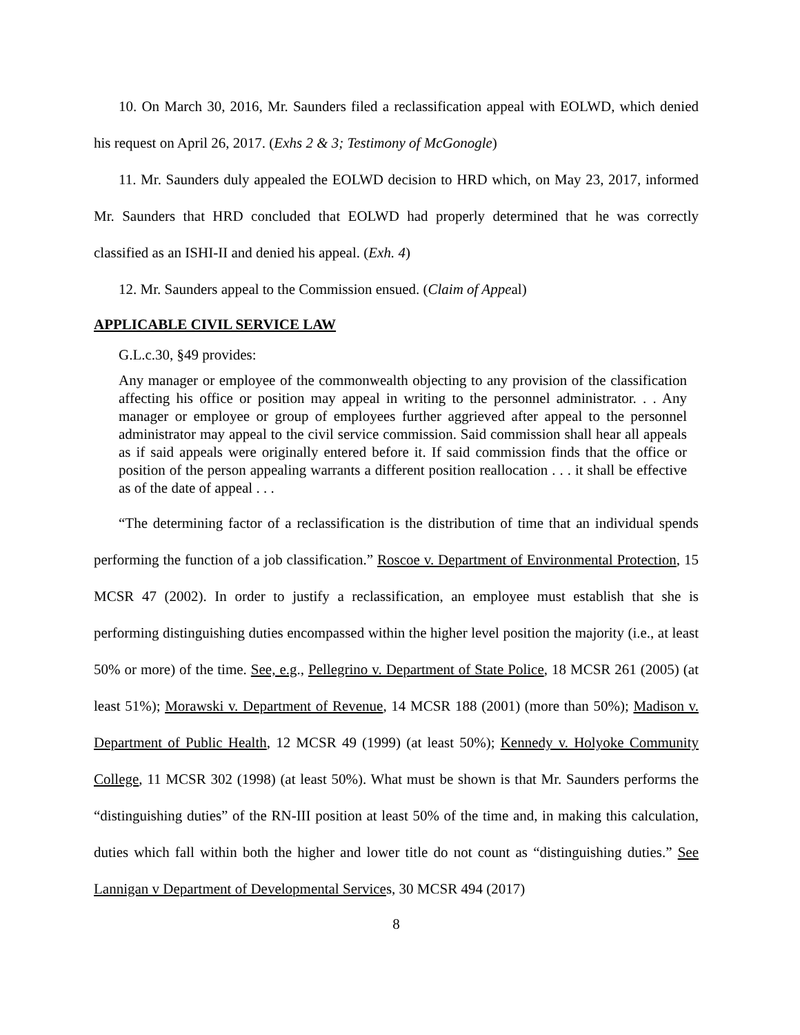10. On March 30, 2016, Mr. Saunders filed a reclassification appeal with EOLWD, which denied his request on April 26, 2017. (Exhs 2 & 3; Testimony of McGonogle)
11. Mr. Saunders duly appealed the EOLWD decision to HRD which, on May 23, 2017, informed Mr. Saunders that HRD concluded that EOLWD had properly determined that he was correctly classified as an ISHI-II and denied his appeal. (Exh. 4)
12. Mr. Saunders appeal to the Commission ensued. (Claim of Appeal)
APPLICABLE CIVIL SERVICE LAW
G.L.c.30, §49 provides:
Any manager or employee of the commonwealth objecting to any provision of the classification affecting his office or position may appeal in writing to the personnel administrator. . . Any manager or employee or group of employees further aggrieved after appeal to the personnel administrator may appeal to the civil service commission. Said commission shall hear all appeals as if said appeals were originally entered before it. If said commission finds that the office or position of the person appealing warrants a different position reallocation . . . it shall be effective as of the date of appeal . . .
“The determining factor of a reclassification is the distribution of time that an individual spends performing the function of a job classification.” Roscoe v. Department of Environmental Protection, 15 MCSR 47 (2002). In order to justify a reclassification, an employee must establish that she is performing distinguishing duties encompassed within the higher level position the majority (i.e., at least 50% or more) of the time. See, e.g., Pellegrino v. Department of State Police, 18 MCSR 261 (2005) (at least 51%); Morawski v. Department of Revenue, 14 MCSR 188 (2001) (more than 50%); Madison v. Department of Public Health, 12 MCSR 49 (1999) (at least 50%); Kennedy v. Holyoke Community College, 11 MCSR 302 (1998) (at least 50%). What must be shown is that Mr. Saunders performs the “distinguishing duties” of the RN-III position at least 50% of the time and, in making this calculation, duties which fall within both the higher and lower title do not count as “distinguishing duties.” See Lannigan v Department of Developmental Services, 30 MCSR 494 (2017)
8